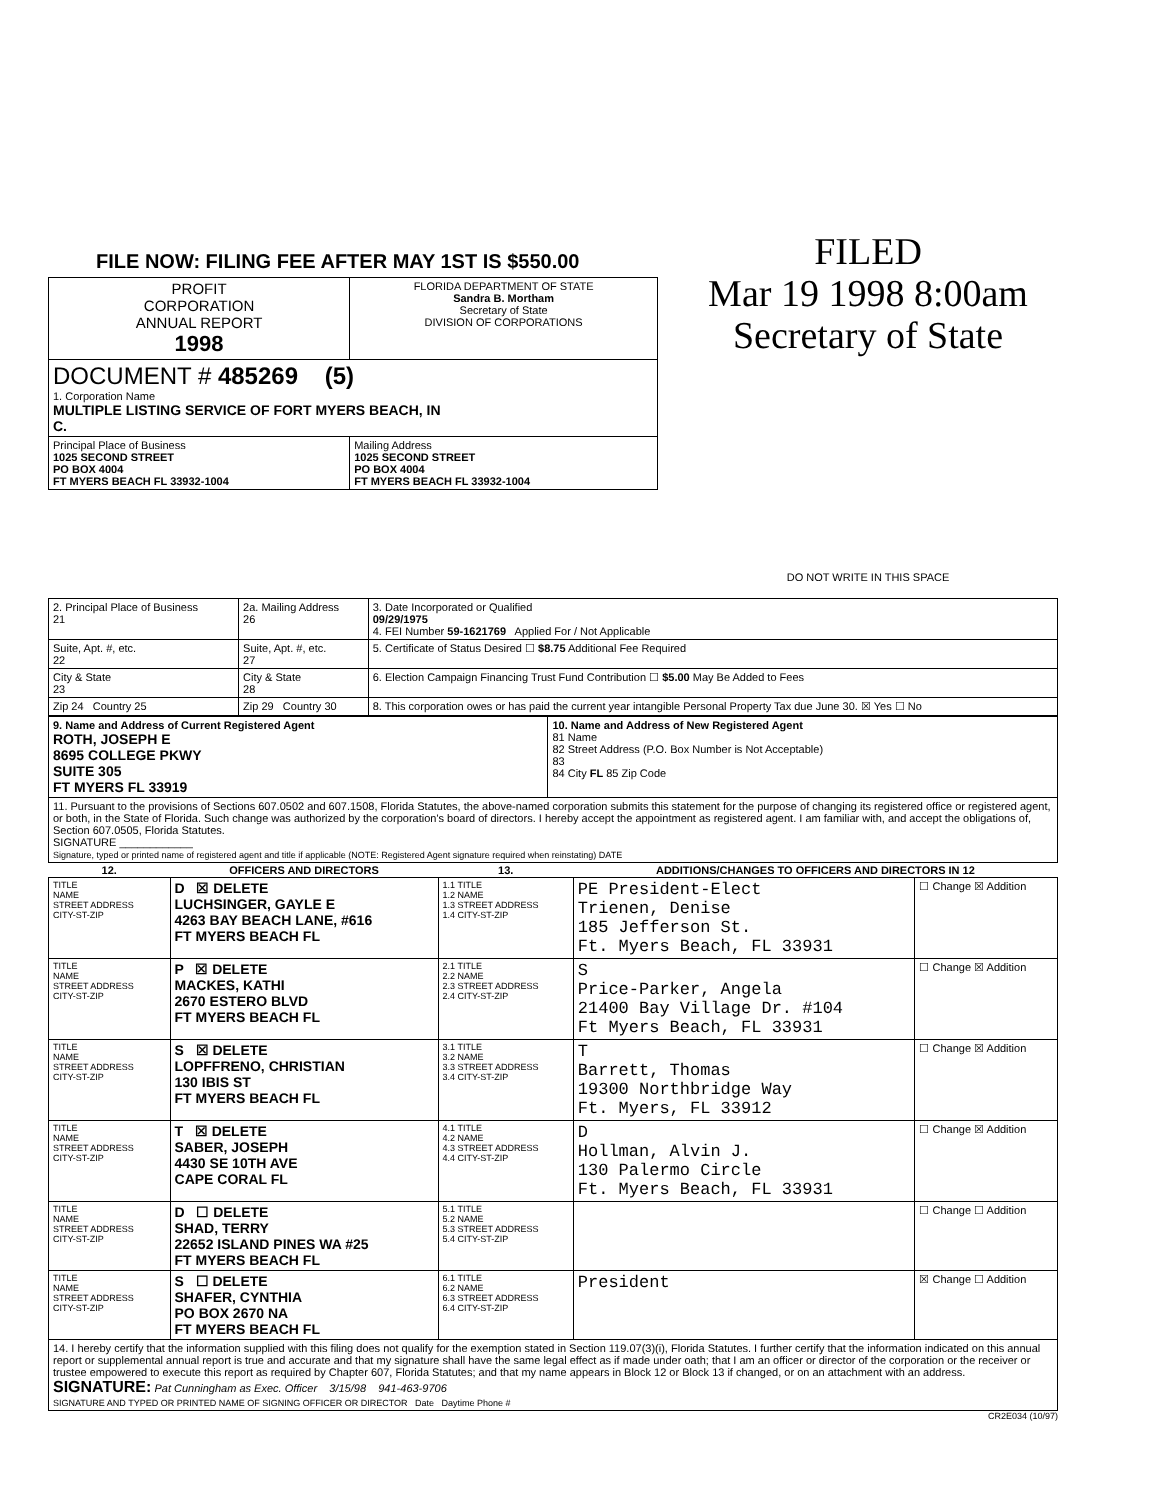FILE NOW: FILING FEE AFTER MAY 1ST IS $550.00
| PROFIT CORPORATION ANNUAL REPORT 1998 | FLORIDA DEPARTMENT OF STATE Sandra B. Mortham Secretary of State DIVISION OF CORPORATIONS |
| DOCUMENT # 485269 (5) 1. Corporation Name MULTIPLE LISTING SERVICE OF FORT MYERS BEACH, IN C. | |
| Principal Place of Business 1025 SECOND STREET PO BOX 4004 FT MYERS BEACH FL 33932-1004 | Mailing Address 1025 SECOND STREET PO BOX 4004 FT MYERS BEACH FL 33932-1004 |
FILED
Mar 19 1998 8:00am
Secretary of State
DO NOT WRITE IN THIS SPACE
| 2. Principal Place of Business 21 | 2a. Mailing Address 26 | 3. Date Incorporated or Qualified 09/29/1975 4. FEI Number 59-1621769 Applied For / Not Applicable |
| Suite, Apt. #, etc. 22 | Suite, Apt. #, etc. 27 | 5. Certificate of Status Desired ☐ $8.75 Additional Fee Required |
| City & State 23 | City & State 28 | 6. Election Campaign Financing Trust Fund Contribution ☐ $5.00 May Be Added to Fees |
| Zip 24 Country 25 | Zip 29 Country 30 | 8. This corporation owes or has paid the current year intangible Personal Property Tax due June 30. ☒ Yes ☐ No |
| 9. Name and Address of Current Registered Agent ROTH, JOSEPH E 8695 COLLEGE PKWY SUITE 305 FT MYERS FL 33919 | 10. Name and Address of New Registered Agent 81 Name 82 Street Address (P.O. Box Number is Not Acceptable) 83 84 City FL 85 Zip Code |
| 11. Pursuant to the provisions of Sections 607.0502 and 607.1508, Florida Statutes, the above-named corporation submits this statement for the purpose of changing its registered office or registered agent, or both, in the State of Florida. Such change was authorized by the corporation's board of directors. I hereby accept the appointment as registered agent. I am familiar with, and accept the obligations of, Section 607.0505, Florida Statutes. SIGNATURE ____________ Signature, typed or printed name of registered agent and title if applicable (NOTE: Registered Agent signature required when reinstating) DATE | |
| 12. | OFFICERS AND DIRECTORS | 13. | ADDITIONS/CHANGES TO OFFICERS AND DIRECTORS IN 12 | |
| --- | --- | --- | --- | --- |
| TITLE NAME STREET ADDRESS CITY-ST-ZIP | D ☒ DELETE LUCHSINGER, GAYLE E 4263 BAY BEACH LANE, #616 FT MYERS BEACH FL | 1.1 TITLE 1.2 NAME 1.3 STREET ADDRESS 1.4 CITY-ST-ZIP | PE President-Elect Trienen, Denise 185 Jefferson St. Ft. Myers Beach, FL 33931 | ☐ Change ☒ Addition |
| TITLE NAME STREET ADDRESS CITY-ST-ZIP | P ☒ DELETE MACKES, KATHI 2670 ESTERO BLVD FT MYERS BEACH FL | 2.1 TITLE 2.2 NAME 2.3 STREET ADDRESS 2.4 CITY-ST-ZIP | S Price-Parker, Angela 21400 Bay Village Dr. #104 Ft Myers Beach, FL 33931 | ☐ Change ☒ Addition |
| TITLE NAME STREET ADDRESS CITY-ST-ZIP | S ☒ DELETE LOPFFRENO, CHRISTIAN 130 IBIS ST FT MYERS BEACH FL | 3.1 TITLE 3.2 NAME 3.3 STREET ADDRESS 3.4 CITY-ST-ZIP | T Barrett, Thomas 19300 Northbridge Way Ft. Myers, FL 33912 | ☐ Change ☒ Addition |
| TITLE NAME STREET ADDRESS CITY-ST-ZIP | T ☒ DELETE SABER, JOSEPH 4430 SE 10TH AVE CAPE CORAL FL | 4.1 TITLE 4.2 NAME 4.3 STREET ADDRESS 4.4 CITY-ST-ZIP | D Hollman, Alvin J. 130 Palermo Circle Ft. Myers Beach, FL 33931 | ☐ Change ☒ Addition |
| TITLE NAME STREET ADDRESS CITY-ST-ZIP | D ☐ DELETE SHAD, TERRY 22652 ISLAND PINES WA #25 FT MYERS BEACH FL | 5.1 TITLE 5.2 NAME 5.3 STREET ADDRESS 5.4 CITY-ST-ZIP | | ☐ Change ☐ Addition |
| TITLE NAME STREET ADDRESS CITY-ST-ZIP | S ☐ DELETE SHAFER, CYNTHIA PO BOX 2670 NA FT MYERS BEACH FL | 6.1 TITLE 6.2 NAME 6.3 STREET ADDRESS 6.4 CITY-ST-ZIP | President | ☒ Change ☐ Addition |
| 14. I hereby certify that the information supplied with this filing does not qualify for the exemption stated in Section 119.07(3)(i), Florida Statutes. I further certify that the information indicated on this annual report or supplemental annual report is true and accurate and that my signature shall have the same legal effect as if made under oath; that I am an officer or director of the corporation or the receiver or trustee empowered to execute this report as required by Chapter 607, Florida Statutes; and that my name appears in Block 12 or Block 13 if changed, or on an attachment with an address. SIGNATURE: Pat Cunningham as Exec. Officer 3/15/98 941-463-9706 SIGNATURE AND TYPED OR PRINTED NAME OF SIGNING OFFICER OR DIRECTOR Date Daytime Phone # | | | | |
CR2E034 (10/97)